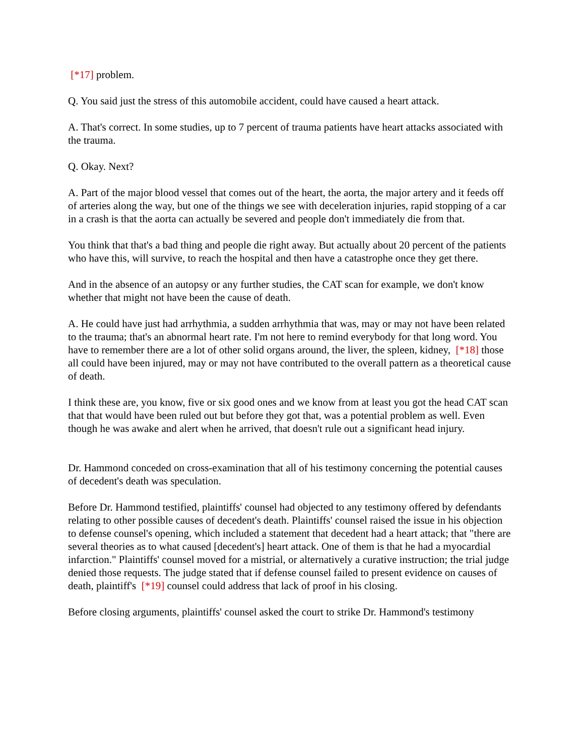[*17] problem.
Q. You said just the stress of this automobile accident, could have caused a heart attack.
A. That's correct. In some studies, up to 7 percent of trauma patients have heart attacks associated with the trauma.
Q. Okay. Next?
A. Part of the major blood vessel that comes out of the heart, the aorta, the major artery and it feeds off of arteries along the way, but one of the things we see with deceleration injuries, rapid stopping of a car in a crash is that the aorta can actually be severed and people don't immediately die from that.
You think that that's a bad thing and people die right away. But actually about 20 percent of the patients who have this, will survive, to reach the hospital and then have a catastrophe once they get there.
And in the absence of an autopsy or any further studies, the CAT scan for example, we don't know whether that might not have been the cause of death.
A. He could have just had arrhythmia, a sudden arrhythmia that was, may or may not have been related to the trauma; that's an abnormal heart rate. I'm not here to remind everybody for that long word. You have to remember there are a lot of other solid organs around, the liver, the spleen, kidney, [*18] those all could have been injured, may or may not have contributed to the overall pattern as a theoretical cause of death.
I think these are, you know, five or six good ones and we know from at least you got the head CAT scan that that would have been ruled out but before they got that, was a potential problem as well. Even though he was awake and alert when he arrived, that doesn't rule out a significant head injury.
Dr. Hammond conceded on cross-examination that all of his testimony concerning the potential causes of decedent's death was speculation.
Before Dr. Hammond testified, plaintiffs' counsel had objected to any testimony offered by defendants relating to other possible causes of decedent's death. Plaintiffs' counsel raised the issue in his objection to defense counsel's opening, which included a statement that decedent had a heart attack; that "there are several theories as to what caused [decedent's] heart attack. One of them is that he had a myocardial infarction." Plaintiffs' counsel moved for a mistrial, or alternatively a curative instruction; the trial judge denied those requests. The judge stated that if defense counsel failed to present evidence on causes of death, plaintiff's [*19] counsel could address that lack of proof in his closing.
Before closing arguments, plaintiffs' counsel asked the court to strike Dr. Hammond's testimony